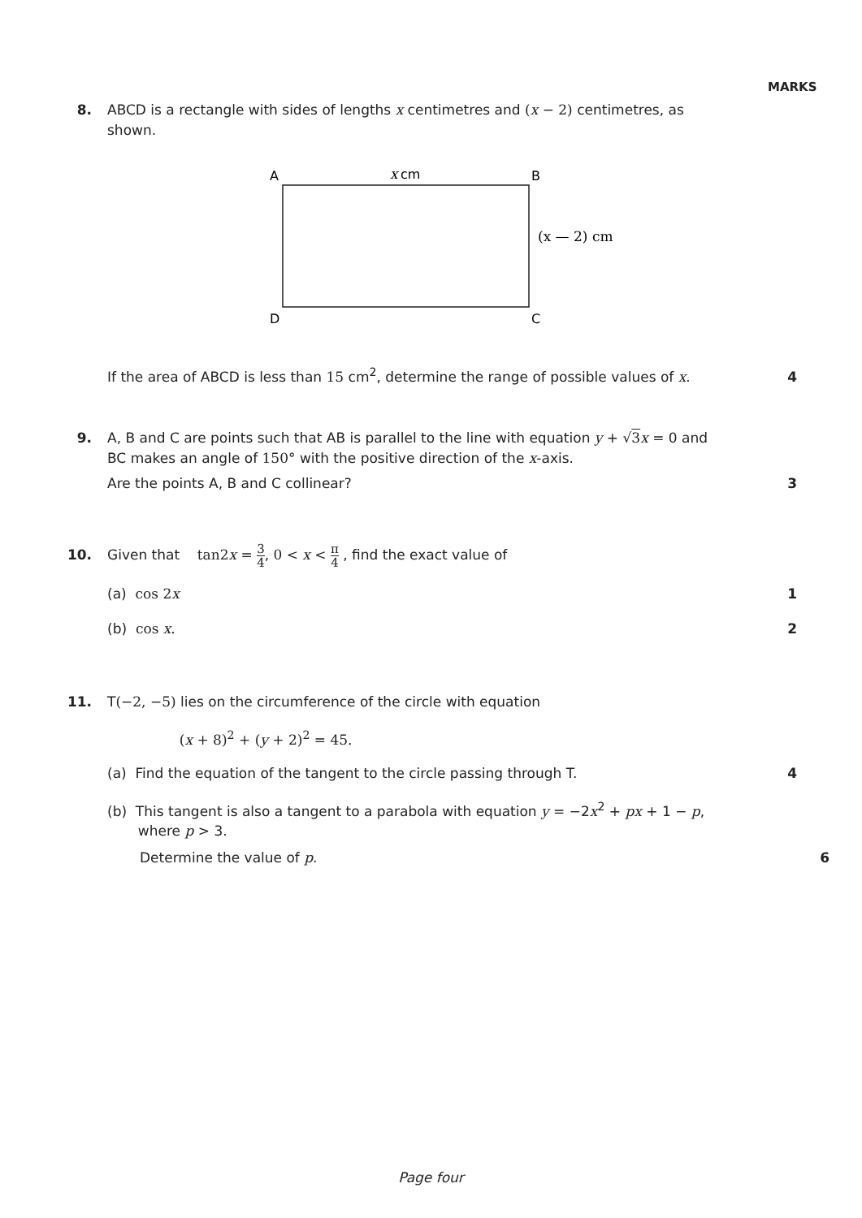MARKS
8.
ABCD is a rectangle with sides of lengths x centimetres and (x − 2) centimetres, as shown.
A
x
cm
B
(x — 2) cm
D
C
If the area of ABCD is less than 15 cm<sup>2</sup>, determine the range of possible values of x.
4
9.
A, B and C are points such that AB is parallel to the line with equation y + √3 x = 0 and BC makes an angle of 150° with the positive direction of the x-axis.
Are the points A, B and C collinear?
3
10.
Given that tan2x = 3 4, 0 < x < π 4 , find the exact value of
(a) cos 2x
1
(b) cos x.
2
11.
T(−2, −5) lies on the circumference of the circle with equation
(x + 8)<sup>2</sup> + (y + 2)<sup>2</sup> = 45.
(a) Find the equation of the tangent to the circle passing through T.
4
(b) This tangent is also a tangent to a parabola with equation y = −2x<sup>2</sup> + px + 1 − p,
where p > 3.
Determine the value of p.
6
Page four